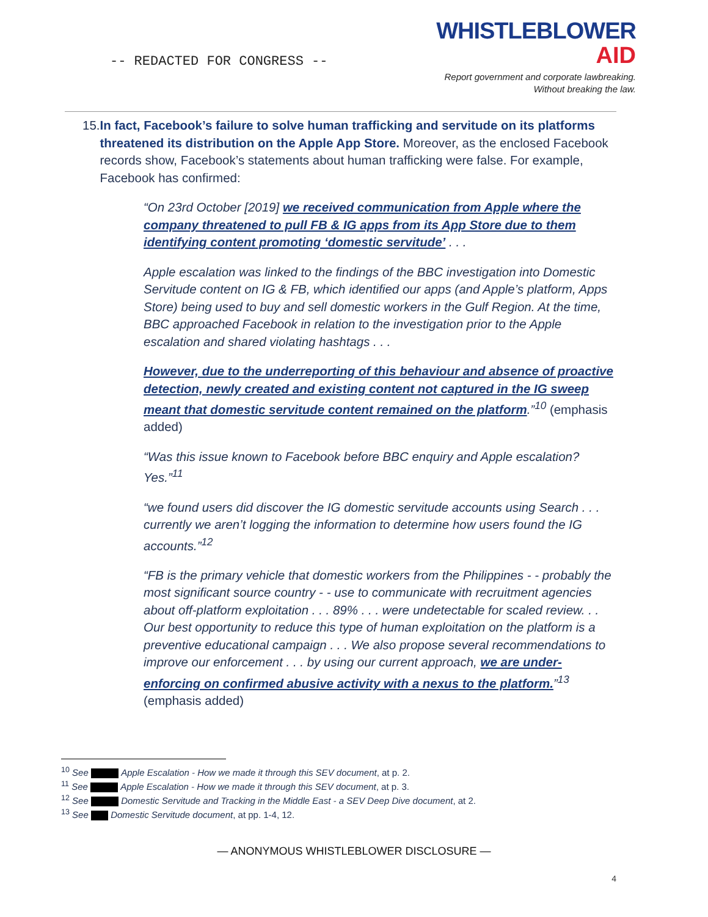-- REDACTED FOR CONGRESS --
WHISTLEBLOWER
AID
Report government and corporate lawbreaking.
Without breaking the law.
15.
In fact, Facebook’s failure to solve human trafficking and servitude on its platforms threatened its distribution on the Apple App Store. Moreover, as the enclosed Facebook records show, Facebook’s statements about human trafficking were false. For example, Facebook has confirmed:
“On 23rd October [2019] we received communication from Apple where the company threatened to pull FB & IG apps from its App Store due to them identifying content promoting ‘domestic servitude’ . . .
Apple escalation was linked to the findings of the BBC investigation into Domestic Servitude content on IG & FB, which identified our apps (and Apple’s platform, Apps Store) being used to buy and sell domestic workers in the Gulf Region. At the time, BBC approached Facebook in relation to the investigation prior to the Apple escalation and shared violating hashtags . . .
However, due to the underreporting of this behaviour and absence of proactive detection, newly created and existing content not captured in the IG sweep meant that domestic servitude content remained on the platform.”<sup>10</sup> (emphasis added)
“Was this issue known to Facebook before BBC enquiry and Apple escalation? Yes.”<sup>11</sup>
“we found users did discover the IG domestic servitude accounts using Search . . . currently we aren’t logging the information to determine how users found the IG accounts.”<sup>12</sup>
“FB is the primary vehicle that domestic workers from the Philippines - - probably the most significant source country - - use to communicate with recruitment agencies about off-platform exploitation . . . 89% . . . were undetectable for scaled review. . . Our best opportunity to reduce this type of human exploitation on the platform is a preventive educational campaign . . . We also propose several recommendations to improve our enforcement . . . by using our current approach, we are under-enforcing on confirmed abusive activity with a nexus to the platform.”<sup>13</sup> (emphasis added)
<sup>10</sup> See Apple Escalation - How we made it through this SEV document, at p. 2.
<sup>11</sup> See Apple Escalation - How we made it through this SEV document, at p. 3.
<sup>12</sup> See Domestic Servitude and Tracking in the Middle East - a SEV Deep Dive document, at 2.
<sup>13</sup> See Domestic Servitude document, at pp. 1-4, 12.
— ANONYMOUS WHISTLEBLOWER DISCLOSURE —
4